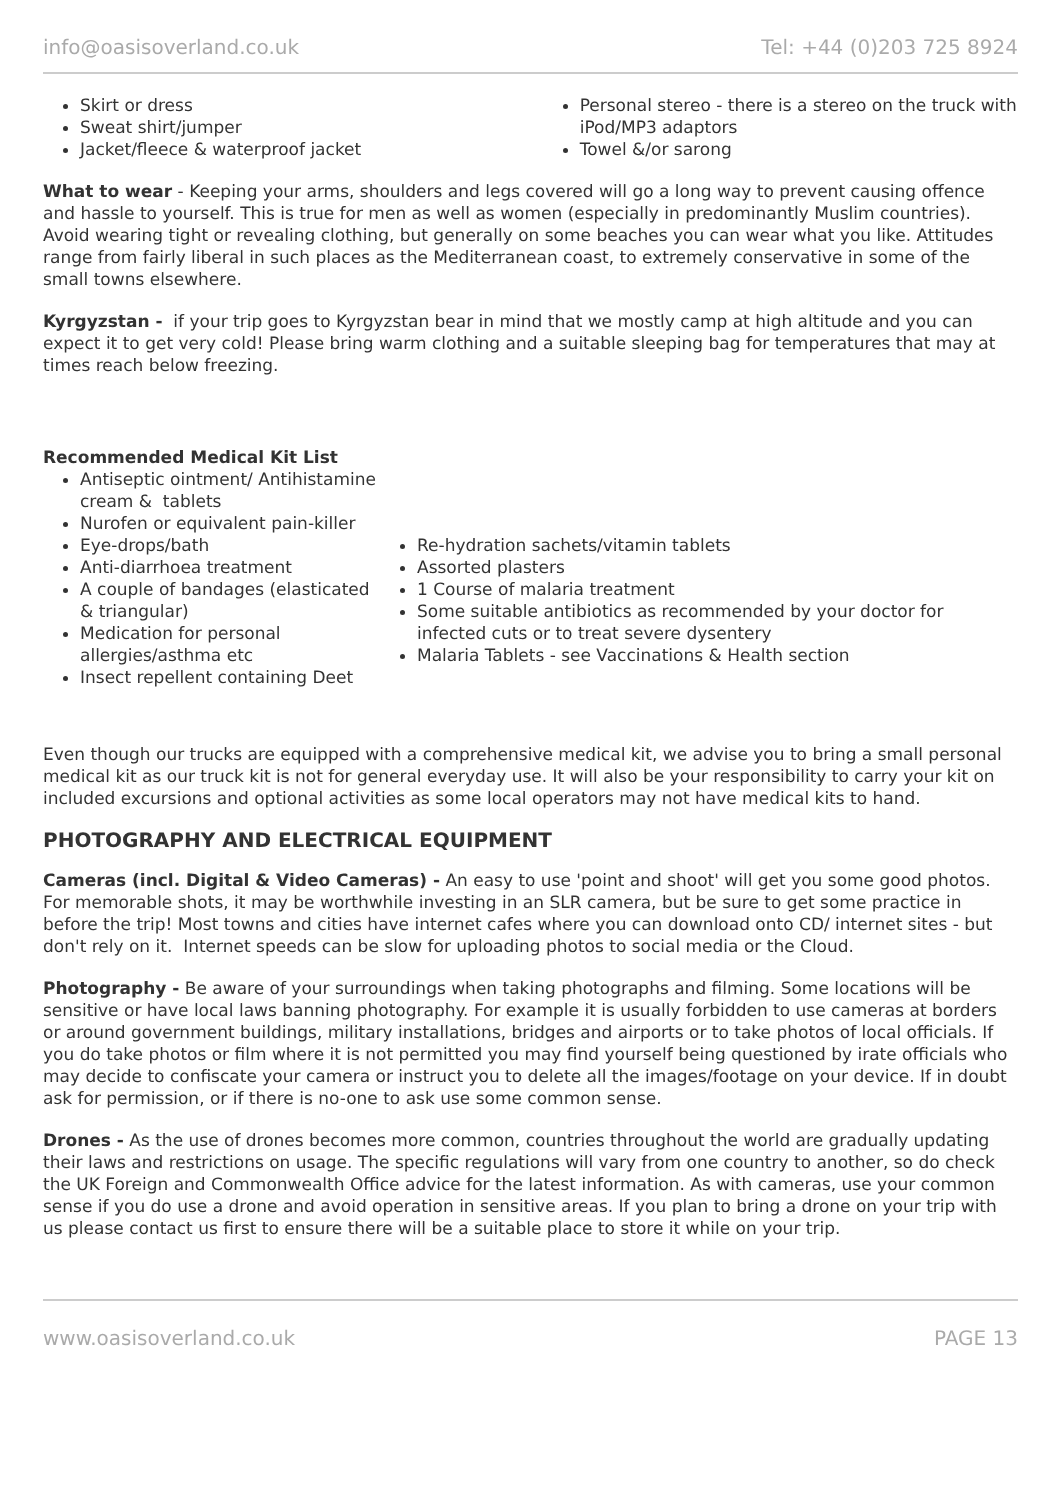info@oasisoverland.co.uk Tel: +44 (0)203 725 8924
Skirt or dress
Sweat shirt/jumper
Jacket/fleece & waterproof jacket
Personal stereo - there is a stereo on the truck with iPod/MP3 adaptors
Towel &/or sarong
What to wear - Keeping your arms, shoulders and legs covered will go a long way to prevent causing offence and hassle to yourself. This is true for men as well as women (especially in predominantly Muslim countries). Avoid wearing tight or revealing clothing, but generally on some beaches you can wear what you like. Attitudes range from fairly liberal in such places as the Mediterranean coast, to extremely conservative in some of the small towns elsewhere.
Kyrgyzstan - if your trip goes to Kyrgyzstan bear in mind that we mostly camp at high altitude and you can expect it to get very cold! Please bring warm clothing and a suitable sleeping bag for temperatures that may at times reach below freezing.
Recommended Medical Kit List
Antiseptic ointment/ Antihistamine cream & tablets
Nurofen or equivalent pain-killer
Eye-drops/bath
Anti-diarrhoea treatment
A couple of bandages (elasticated & triangular)
Medication for personal allergies/asthma etc
Insect repellent containing Deet
Re-hydration sachets/vitamin tablets
Assorted plasters
1 Course of malaria treatment
Some suitable antibiotics as recommended by your doctor for infected cuts or to treat severe dysentery
Malaria Tablets - see Vaccinations & Health section
Even though our trucks are equipped with a comprehensive medical kit, we advise you to bring a small personal medical kit as our truck kit is not for general everyday use. It will also be your responsibility to carry your kit on included excursions and optional activities as some local operators may not have medical kits to hand.
PHOTOGRAPHY AND ELECTRICAL EQUIPMENT
Cameras (incl. Digital & Video Cameras) - An easy to use 'point and shoot' will get you some good photos. For memorable shots, it may be worthwhile investing in an SLR camera, but be sure to get some practice in before the trip! Most towns and cities have internet cafes where you can download onto CD/ internet sites - but don't rely on it. Internet speeds can be slow for uploading photos to social media or the Cloud.
Photography - Be aware of your surroundings when taking photographs and filming. Some locations will be sensitive or have local laws banning photography. For example it is usually forbidden to use cameras at borders or around government buildings, military installations, bridges and airports or to take photos of local officials. If you do take photos or film where it is not permitted you may find yourself being questioned by irate officials who may decide to confiscate your camera or instruct you to delete all the images/footage on your device. If in doubt ask for permission, or if there is no-one to ask use some common sense.
Drones - As the use of drones becomes more common, countries throughout the world are gradually updating their laws and restrictions on usage. The specific regulations will vary from one country to another, so do check the UK Foreign and Commonwealth Office advice for the latest information. As with cameras, use your common sense if you do use a drone and avoid operation in sensitive areas. If you plan to bring a drone on your trip with us please contact us first to ensure there will be a suitable place to store it while on your trip.
www.oasisoverland.co.uk PAGE 13